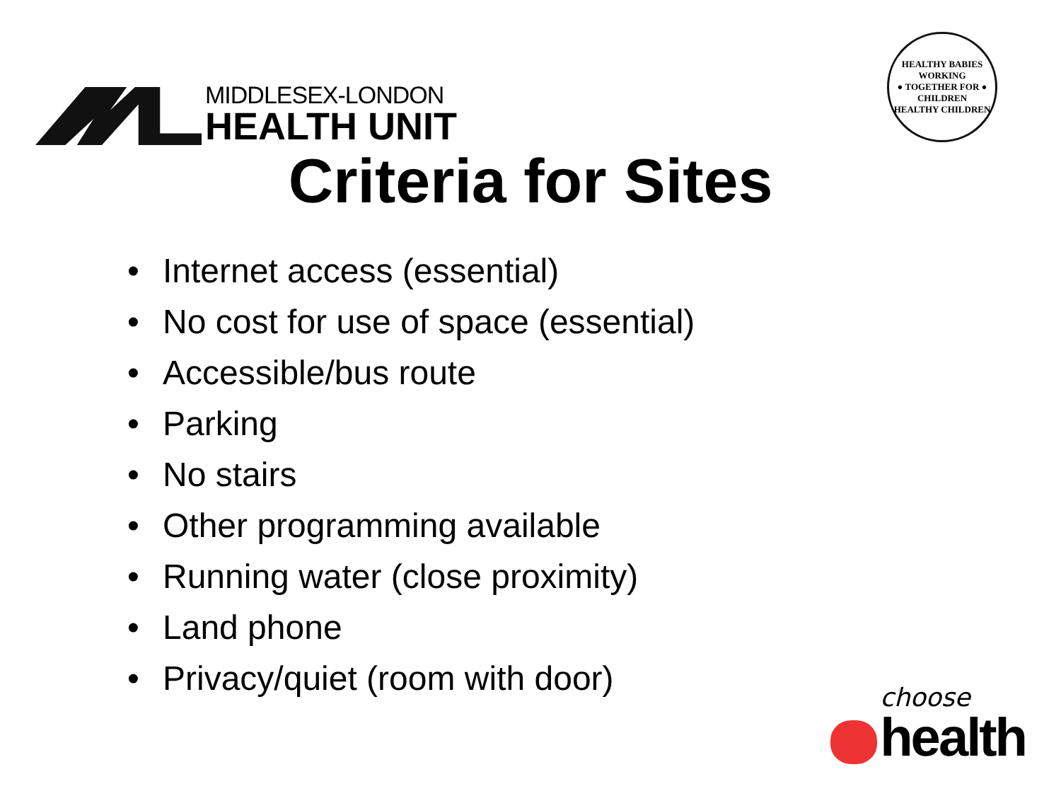MIDDLESEX-LONDON
HEALTH UNIT
HEALTHY BABIES
WORKING
● TOGETHER FOR ●
CHILDREN
HEALTHY CHILDREN
Criteria for Sites
• Internet access (essential)
• No cost for use of space (essential)
• Accessible/bus route
• Parking
• No stairs
• Other programming available
• Running water (close proximity)
• Land phone
• Privacy/quiet (room with door)
choose
health